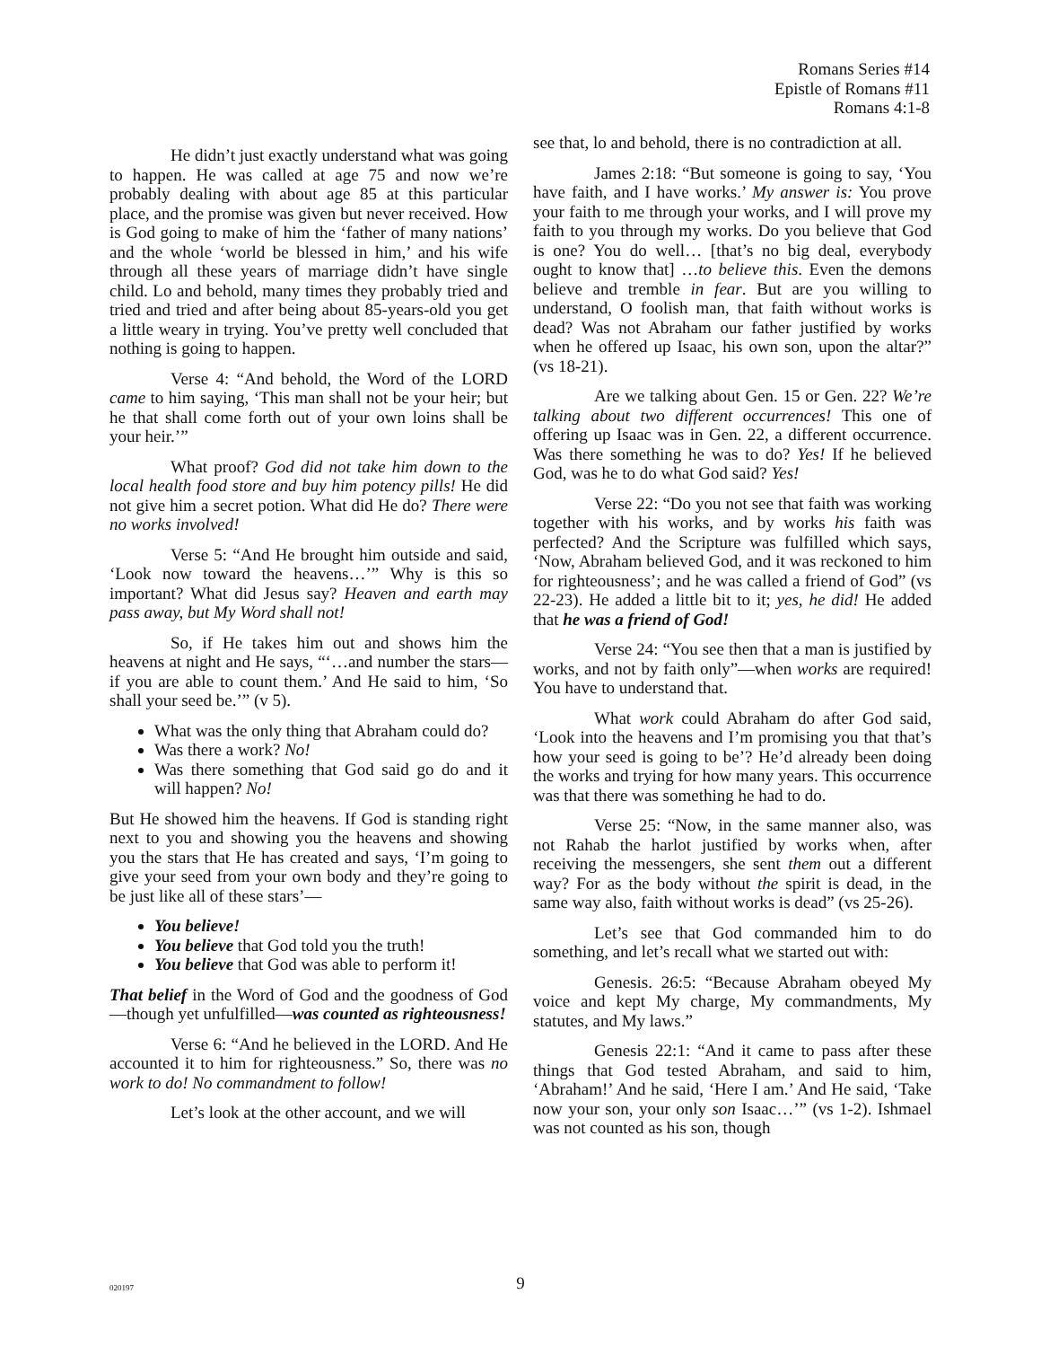Romans Series #14
Epistle of Romans #11
Romans 4:1-8
He didn’t just exactly understand what was going to happen. He was called at age 75 and now we’re probably dealing with about age 85 at this particular place, and the promise was given but never received. How is God going to make of him the ‘father of many nations’ and the whole ‘world be blessed in him,’ and his wife through all these years of marriage didn’t have single child. Lo and behold, many times they probably tried and tried and tried and after being about 85-years-old you get a little weary in trying. You’ve pretty well concluded that nothing is going to happen.
Verse 4: “And behold, the Word of the LORD came to him saying, ‘This man shall not be your heir; but he that shall come forth out of your own loins shall be your heir.’”
What proof? God did not take him down to the local health food store and buy him potency pills! He did not give him a secret potion. What did He do? There were no works involved!
Verse 5: “And He brought him outside and said, ‘Look now toward the heavens…’” Why is this so important? What did Jesus say? Heaven and earth may pass away, but My Word shall not!
So, if He takes him out and shows him the heavens at night and He says, “‘…and number the stars—if you are able to count them.’ And He said to him, ‘So shall your seed be.’” (v 5).
What was the only thing that Abraham could do?
Was there a work? No!
Was there something that God said go do and it will happen? No!
But He showed him the heavens. If God is standing right next to you and showing you the heavens and showing you the stars that He has created and says, ‘I’m going to give your seed from your own body and they’re going to be just like all of these stars’—
You believe!
You believe that God told you the truth!
You believe that God was able to perform it!
That belief in the Word of God and the goodness of God—though yet unfulfilled—was counted as righteousness!
Verse 6: “And he believed in the LORD. And He accounted it to him for righteousness.” So, there was no work to do! No commandment to follow!
Let’s look at the other account, and we will
see that, lo and behold, there is no contradiction at all.
James 2:18: “But someone is going to say, ‘You have faith, and I have works.’ My answer is: You prove your faith to me through your works, and I will prove my faith to you through my works. Do you believe that God is one? You do well… [that’s no big deal, everybody ought to know that] …to believe this. Even the demons believe and tremble in fear. But are you willing to understand, O foolish man, that faith without works is dead? Was not Abraham our father justified by works when he offered up Isaac, his own son, upon the altar?” (vs 18-21).
Are we talking about Gen. 15 or Gen. 22? We’re talking about two different occurrences! This one of offering up Isaac was in Gen. 22, a different occurrence. Was there something he was to do? Yes! If he believed God, was he to do what God said? Yes!
Verse 22: “Do you not see that faith was working together with his works, and by works his faith was perfected? And the Scripture was fulfilled which says, ‘Now, Abraham believed God, and it was reckoned to him for righteousness’; and he was called a friend of God” (vs 22-23). He added a little bit to it; yes, he did! He added that he was a friend of God!
Verse 24: “You see then that a man is justified by works, and not by faith only”—when works are required! You have to understand that.
What work could Abraham do after God said, ‘Look into the heavens and I’m promising you that that’s how your seed is going to be’? He’d already been doing the works and trying for how many years. This occurrence was that there was something he had to do.
Verse 25: “Now, in the same manner also, was not Rahab the harlot justified by works when, after receiving the messengers, she sent them out a different way? For as the body without the spirit is dead, in the same way also, faith without works is dead” (vs 25-26).
Let’s see that God commanded him to do something, and let’s recall what we started out with:
Genesis. 26:5: “Because Abraham obeyed My voice and kept My charge, My commandments, My statutes, and My laws.”
Genesis 22:1: “And it came to pass after these things that God tested Abraham, and said to him, ‘Abraham!’ And he said, ‘Here I am.’ And He said, ‘Take now your son, your only son Isaac…’” (vs 1-2). Ishmael was not counted as his son, though
020197
9